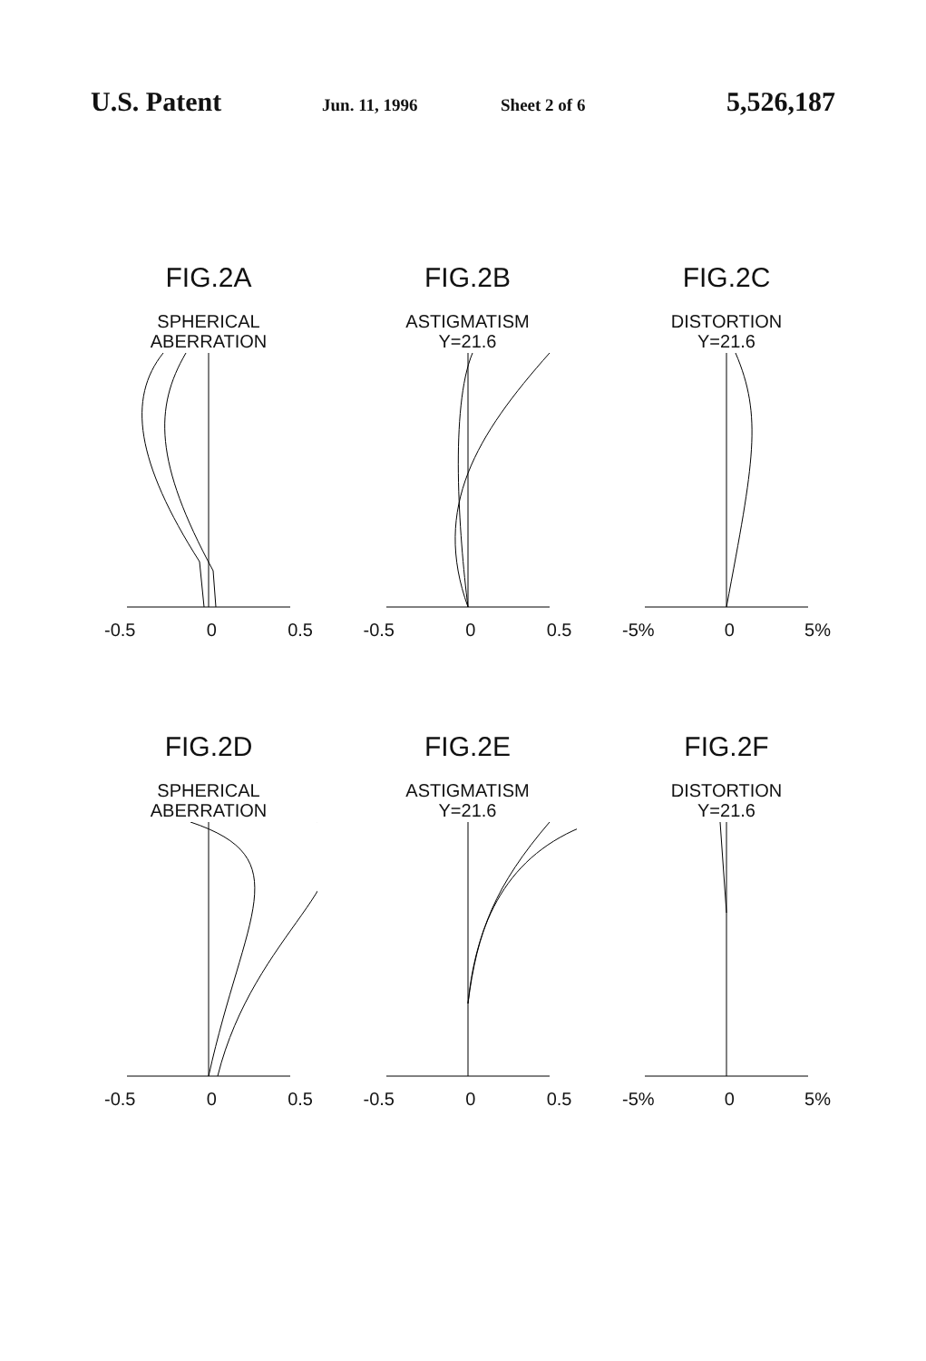U.S. Patent Jun. 11, 1996 Sheet 2 of 6 5,526,187
FIG.2A
SPHERICAL
ABERRATION
-0.5 0 0.5
FIG.2B
ASTIGMATISM
Y=21.6
-0.5 0 0.5
FIG.2C
DISTORTION
Y=21.6
-5% 0 5%
FIG.2D
SPHERICAL
ABERRATION
-0.5 0 0.5
FIG.2E
ASTIGMATISM
Y=21.6
-0.5 0 0.5
FIG.2F
DISTORTION
Y=21.6
-5% 0 5%